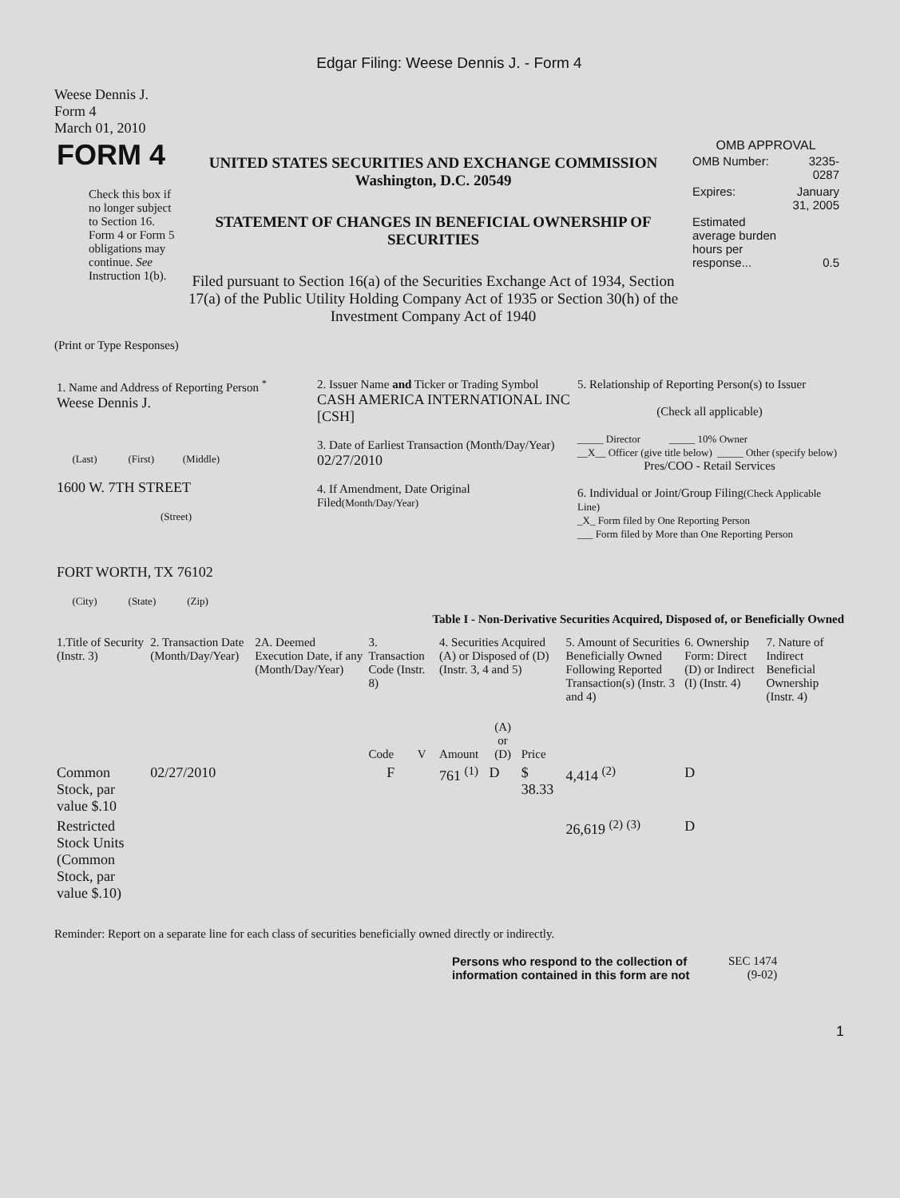Edgar Filing: Weese Dennis J. - Form 4
Weese Dennis J.
Form 4
March 01, 2010
| FORM 4 Check this box if no longer subject to Section 16. Form 4 or Form 5 obligations may continue. See Instruction 1(b). | UNITED STATES SECURITIES AND EXCHANGE COMMISSION Washington, D.C. 20549 STATEMENT OF CHANGES IN BENEFICIAL OWNERSHIP OF SECURITIES Filed pursuant to Section 16(a) of the Securities Exchange Act of 1934, Section 17(a) of the Public Utility Holding Company Act of 1935 or Section 30(h) of the Investment Company Act of 1940 | OMB APPROVAL / OMB Number: / 3235-0287 / / Expires: / January 31, 2005 / / Estimated average burden hours per response... / 0.5 / |
(Print or Type Responses)
| 1. Name and Address of Reporting Person <sup>*</sup> Weese Dennis J. (Last) (First) (Middle) 1600 W. 7TH STREET (Street) FORT WORTH, TX 76102 (City) (State) (Zip) | 2. Issuer Name and Ticker or Trading Symbol CASH AMERICA INTERNATIONAL INC [CSH] 3. Date of Earliest Transaction (Month/Day/Year) 02/27/2010 4. If Amendment, Date Original Filed (Month/Day/Year) | 5. Relationship of Reporting Person(s) to Issuer (Check all applicable) _____ Director _____ 10% Owner __X__ Officer (give title below) _____ Other (specify below) Pres/COO - Retail Services 6. Individual or Joint/Group Filing (Check Applicable Line) _X_ Form filed by One Reporting Person ___ Form filed by More than One Reporting Person |
Table I - Non-Derivative Securities Acquired, Disposed of, or Beneficially Owned
| 1.Title of Security (Instr. 3) | 2. Transaction Date (Month/Day/Year) | 2A. Deemed Execution Date, if any (Month/Day/Year) | 3. Transaction Code (Instr. 8) | | 4. Securities Acquired (A) or Disposed of (D) (Instr. 3, 4 and 5) | | | 5. Amount of Securities Beneficially Owned Following Reported Transaction(s) (Instr. 3 and 4) | 6. Ownership Form: Direct (D) or Indirect (I) (Instr. 4) | 7. Nature of Indirect Beneficial Ownership (Instr. 4) |
| | | | Code | V | Amount | (A) or (D) | Price | | | |
| Common Stock, par value $.10 | 02/27/2010 | | F | | 761 <sup>(1)</sup> | D | $ 38.33 | 4,414 <sup>(2)</sup> | D | |
| Restricted Stock Units (Common Stock, par value $.10) | | | | | | | | 26,619 <sup>(2)</sup> <sup>(3)</sup> | D | |
Reminder: Report on a separate line for each class of securities beneficially owned directly or indirectly.
| Persons who respond to the collection of information contained in this form are not | SEC 1474 (9-02) |
1